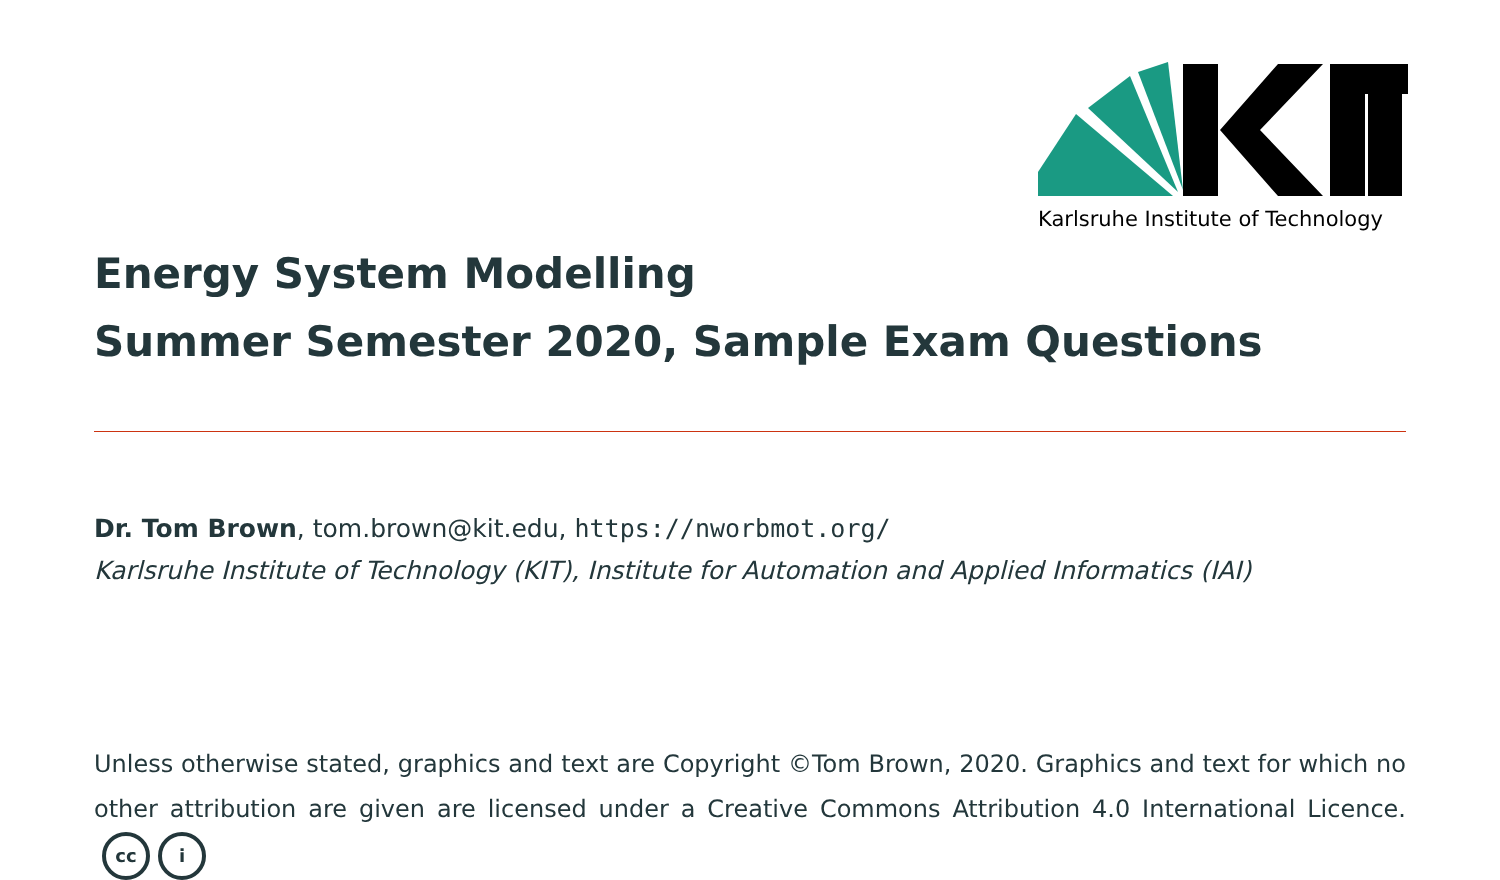Karlsruhe Institute of Technology
Energy System Modelling
Summer Semester 2020, Sample Exam Questions
Dr. Tom Brown, tom.brown@kit.edu, https://nworbmot.org/
Karlsruhe Institute of Technology (KIT), Institute for Automation and Applied Informatics (IAI)
Unless otherwise stated, graphics and text are Copyright ©Tom Brown, 2020. Graphics and text for which no other attribution are given are licensed under a Creative Commons Attribution 4.0 International Licence. cc i